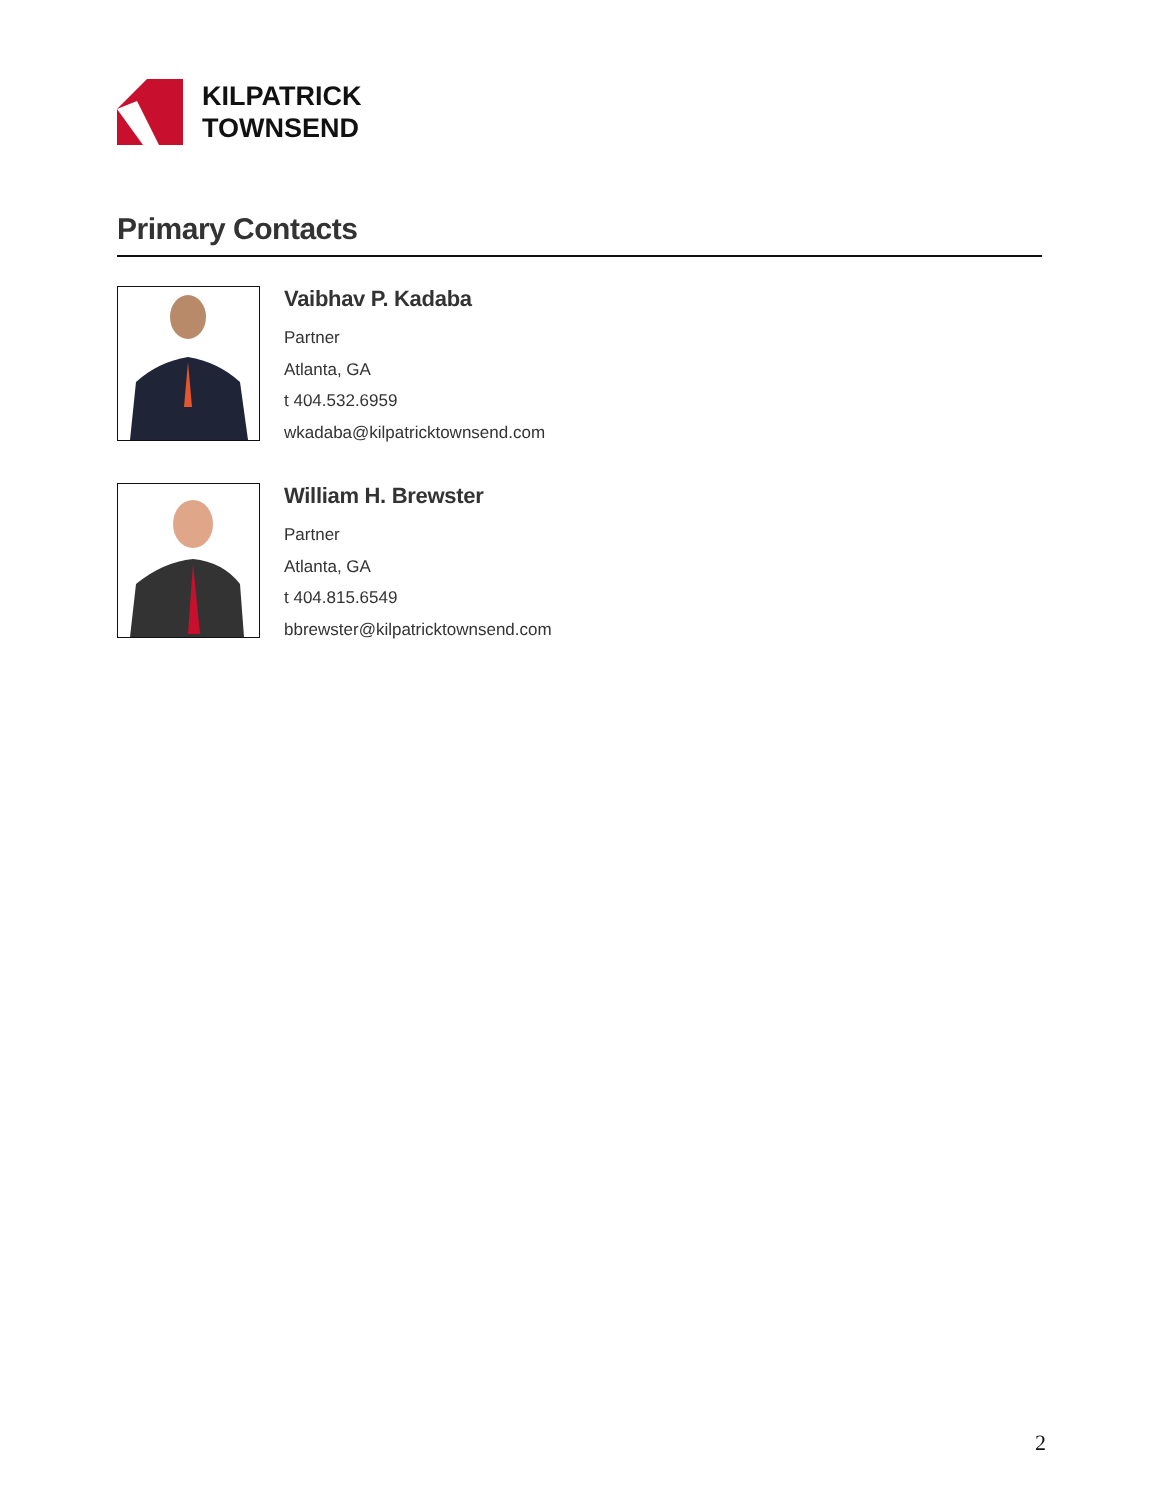KILPATRICK
TOWNSEND
Primary Contacts
Vaibhav P. Kadaba
Partner
Atlanta, GA
t 404.532.6959
wkadaba@kilpatricktownsend.com
William H. Brewster
Partner
Atlanta, GA
t 404.815.6549
bbrewster@kilpatricktownsend.com
2